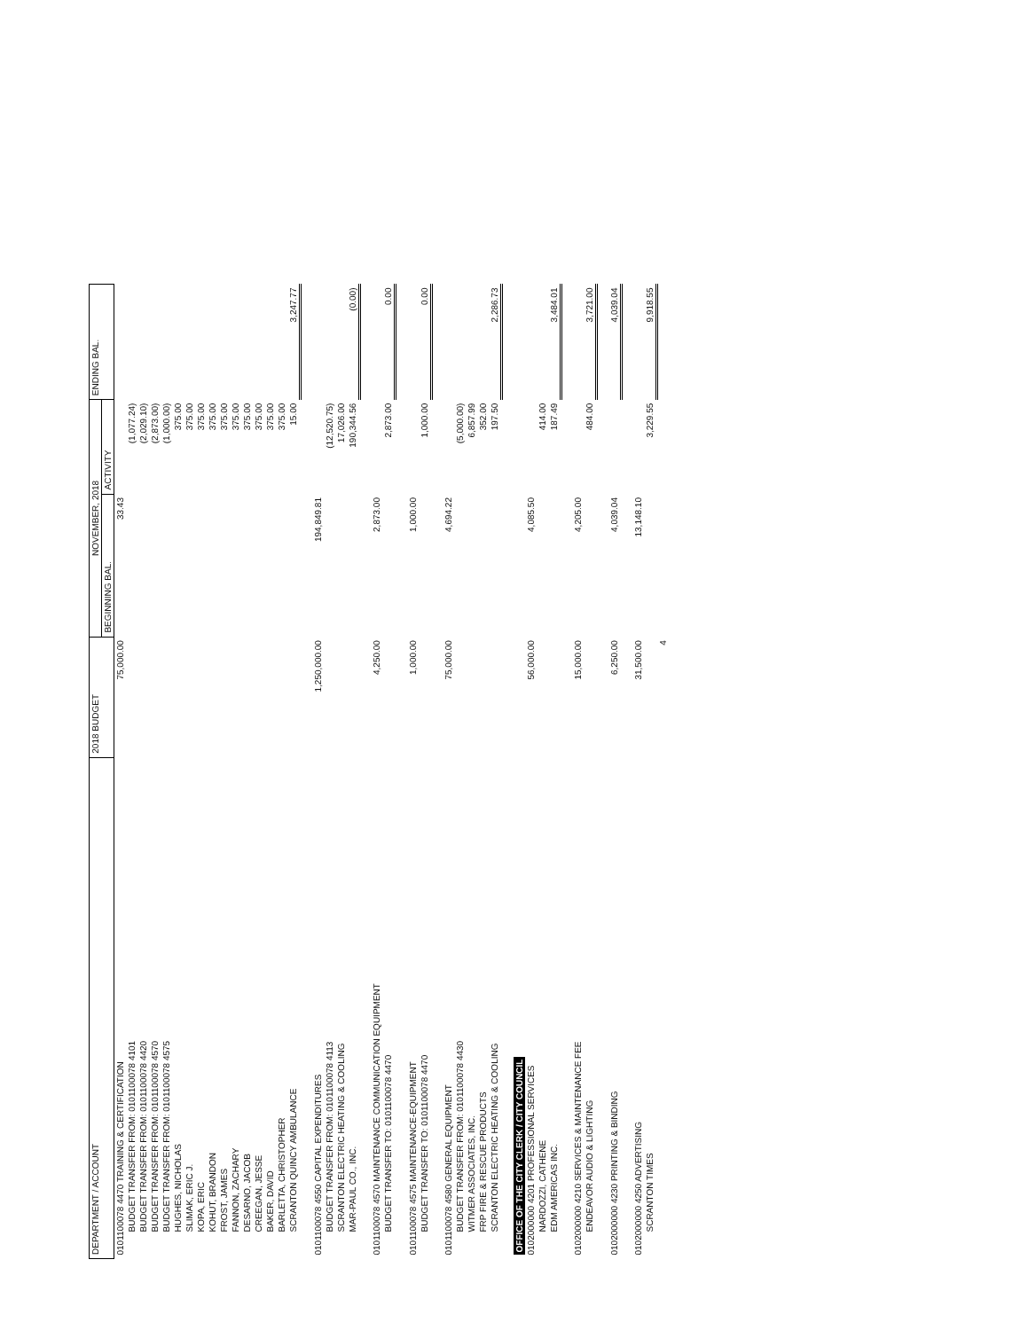| DEPARTMENT / ACCOUNT | 2018 BUDGET | NOVEMBER, 2018 | | ENDING BAL. |
| --- | --- | --- | --- | --- |
| | | BEGINNING BAL. | ACTIVITY | |
| 0101100078 4470 TRAINING & CERTIFICATION | 75,000.00 | 33.43 | | |
| BUDGET TRANSFER FROM: 0101100078 4101 | | | (1,077.24) | |
| BUDGET TRANSFER FROM: 0101100078 4420 | | | (2,029.10) | |
| BUDGET TRANSFER FROM: 0101100078 4570 | | | (2,873.00) | |
| BUDGET TRANSFER FROM: 0101100078 4575 | | | (1,000.00) | |
| HUGHES, NICHOLAS | | | 375.00 | |
| SLIMAK, ERIC J. | | | 375.00 | |
| KOPA, ERIC | | | 375.00 | |
| KOHUT, BRANDON | | | 375.00 | |
| FROST, JAMES | | | 375.00 | |
| FANNON, ZACHARY | | | 375.00 | |
| DESARNO, JACOB | | | 375.00 | |
| CREEGAN, JESSE | | | 375.00 | |
| BAKER, DAVID | | | 375.00 | |
| BARLETTA, CHRISTOPHER | | | 375.00 | |
| SCRANTON QUINCY AMBULANCE | | | 15.00 | 3,247.77 |
| 0101100078 4550 CAPITAL EXPENDITURES | 1,250,000.00 | 194,849.81 | | |
| BUDGET TRANSFER FROM: 0101100078 4113 | | | (12,520.75) | |
| SCRANTON ELECTRIC HEATING & COOLING | | | 17,026.00 | |
| MAR-PAUL CO., INC. | | | 190,344.56 | (0.00) |
| 0101100078 4570 MAINTENANCE COMMUNICATION EQUIPMENT | 4,250.00 | 2,873.00 | | |
| BUDGET TRANSFER TO: 0101100078 4470 | | | 2,873.00 | 0.00 |
| 0101100078 4575 MAINTENANCE-EQUIPMENT | 1,000.00 | 1,000.00 | | |
| BUDGET TRANSFER TO: 0101100078 4470 | | | 1,000.00 | 0.00 |
| 0101100078 4580 GENERAL EQUIPMENT | 75,000.00 | 4,694.22 | | |
| BUDGET TRANSFER FROM: 0101100078 4430 | | | (5,000.00) | |
| WITMER ASSOCIATES, INC. | | | 6,857.99 | |
| FRP FIRE & RESCUE PRODUCTS | | | 352.00 | |
| SCRANTON ELECTRIC HEATING & COOLING | | | 197.50 | 2,286.73 |
| OFFICE OF THE CITY CLERK / CITY COUNCIL | | | | |
| 0102000000 4201 PROFESSIONAL SERVICES | 56,000.00 | 4,085.50 | | |
| NARDOZZI, CATHENE | | | 414.00 | |
| EDM AMERICAS INC. | | | 187.49 | 3,484.01 |
| 0102000000 4210 SERVICES & MAINTENANCE FEE | 15,000.00 | 4,205.00 | | |
| ENDEAVOR AUDIO & LIGHTING | | | 484.00 | 3,721.00 |
| 0102000000 4230 PRINTING & BINDING | 6,250.00 | 4,039.04 | | 4,039.04 |
| 0102000000 4250 ADVERTISING | 31,500.00 | 13,148.10 | | |
| SCRANTON TIMES | | | 3,229.55 | 9,918.55 |
| | 4 | | | |